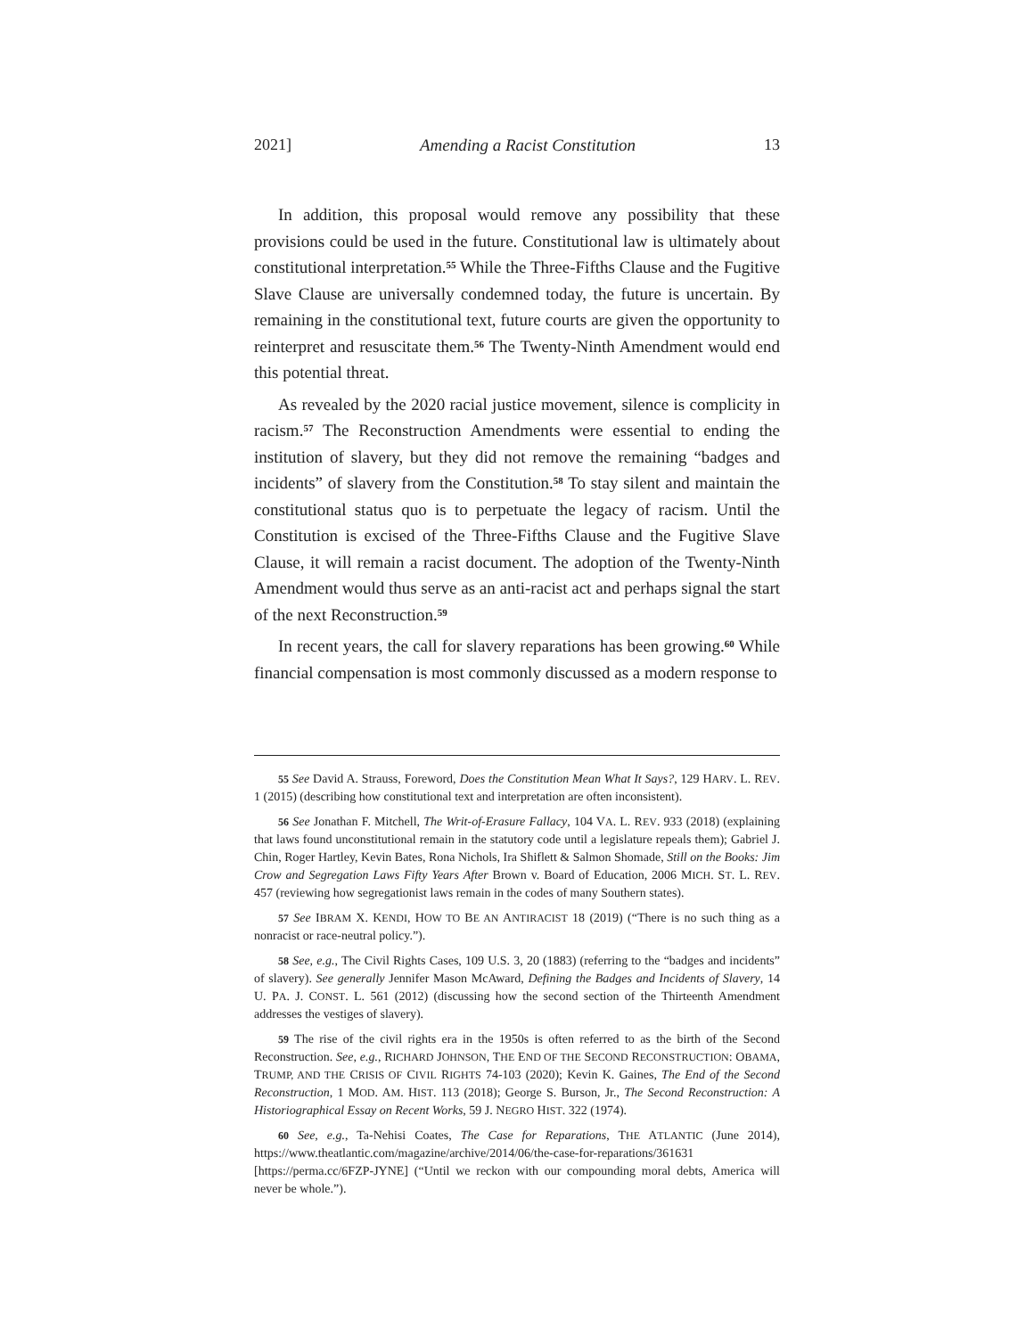2021] Amending a Racist Constitution 13
In addition, this proposal would remove any possibility that these provisions could be used in the future. Constitutional law is ultimately about constitutional interpretation.<sup>55</sup> While the Three-Fifths Clause and the Fugitive Slave Clause are universally condemned today, the future is uncertain. By remaining in the constitutional text, future courts are given the opportunity to reinterpret and resuscitate them.<sup>56</sup> The Twenty-Ninth Amendment would end this potential threat.
As revealed by the 2020 racial justice movement, silence is complicity in racism.<sup>57</sup> The Reconstruction Amendments were essential to ending the institution of slavery, but they did not remove the remaining “badges and incidents” of slavery from the Constitution.<sup>58</sup> To stay silent and maintain the constitutional status quo is to perpetuate the legacy of racism. Until the Constitution is excised of the Three-Fifths Clause and the Fugitive Slave Clause, it will remain a racist document. The adoption of the Twenty-Ninth Amendment would thus serve as an anti-racist act and perhaps signal the start of the next Reconstruction.<sup>59</sup>
In recent years, the call for slavery reparations has been growing.<sup>60</sup> While financial compensation is most commonly discussed as a modern response to
55 See David A. Strauss, Foreword, Does the Constitution Mean What It Says?, 129 HARV. L. REV. 1 (2015) (describing how constitutional text and interpretation are often inconsistent).
56 See Jonathan F. Mitchell, The Writ-of-Erasure Fallacy, 104 VA. L. REV. 933 (2018) (explaining that laws found unconstitutional remain in the statutory code until a legislature repeals them); Gabriel J. Chin, Roger Hartley, Kevin Bates, Rona Nichols, Ira Shiflett & Salmon Shomade, Still on the Books: Jim Crow and Segregation Laws Fifty Years After Brown v. Board of Education, 2006 MICH. ST. L. REV. 457 (reviewing how segregationist laws remain in the codes of many Southern states).
57 See IBRAM X. KENDI, HOW TO BE AN ANTIRACIST 18 (2019) (“There is no such thing as a nonracist or race-neutral policy.”).
58 See, e.g., The Civil Rights Cases, 109 U.S. 3, 20 (1883) (referring to the “badges and incidents” of slavery). See generally Jennifer Mason McAward, Defining the Badges and Incidents of Slavery, 14 U. PA. J. CONST. L. 561 (2012) (discussing how the second section of the Thirteenth Amendment addresses the vestiges of slavery).
59 The rise of the civil rights era in the 1950s is often referred to as the birth of the Second Reconstruction. See, e.g., RICHARD JOHNSON, THE END OF THE SECOND RECONSTRUCTION: OBAMA, TRUMP, AND THE CRISIS OF CIVIL RIGHTS 74-103 (2020); Kevin K. Gaines, The End of the Second Reconstruction, 1 MOD. AM. HIST. 113 (2018); George S. Burson, Jr., The Second Reconstruction: A Historiographical Essay on Recent Works, 59 J. NEGRO HIST. 322 (1974).
60 See, e.g., Ta-Nehisi Coates, The Case for Reparations, THE ATLANTIC (June 2014), https://www.theatlantic.com/magazine/archive/2014/06/the-case-for-reparations/361631 [https://perma.cc/6FZP-JYNE] (“Until we reckon with our compounding moral debts, America will never be whole.”).